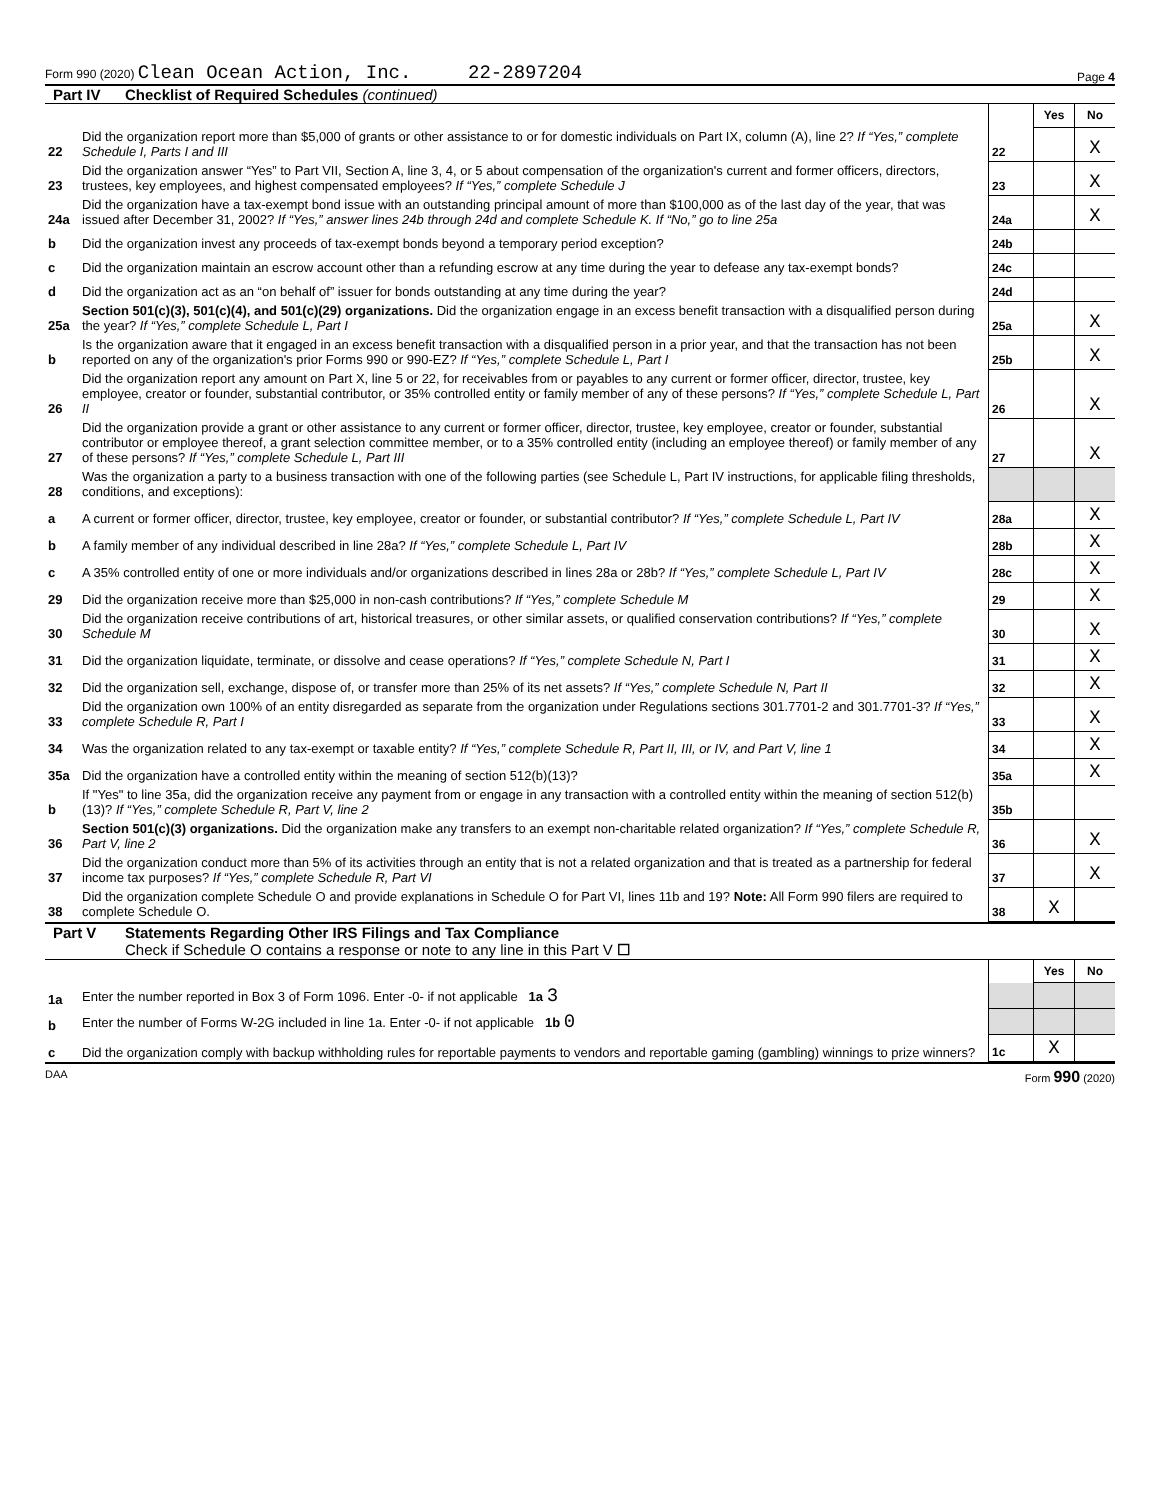Form 990 (2020) Clean Ocean Action, Inc. 22-2897204 Page 4
Part IV Checklist of Required Schedules (continued)
| | | | Yes | No |
| 22 | Did the organization report more than $5,000 of grants or other assistance to or for domestic individuals on Part IX, column (A), line 2? If “Yes,” complete Schedule I, Parts I and III | 22 | | X |
| 23 | Did the organization answer “Yes” to Part VII, Section A, line 3, 4, or 5 about compensation of the organization's current and former officers, directors, trustees, key employees, and highest compensated employees? If “Yes,” complete Schedule J | 23 | | X |
| 24a | Did the organization have a tax-exempt bond issue with an outstanding principal amount of more than $100,000 as of the last day of the year, that was issued after December 31, 2002? If “Yes,” answer lines 24b through 24d and complete Schedule K. If “No,” go to line 25a | 24a | | X |
| b | Did the organization invest any proceeds of tax-exempt bonds beyond a temporary period exception? | 24b | | |
| c | Did the organization maintain an escrow account other than a refunding escrow at any time during the year to defease any tax-exempt bonds? | 24c | | |
| d | Did the organization act as an “on behalf of” issuer for bonds outstanding at any time during the year? | 24d | | |
| 25a | Section 501(c)(3), 501(c)(4), and 501(c)(29) organizations. Did the organization engage in an excess benefit transaction with a disqualified person during the year? If “Yes,” complete Schedule L, Part I | 25a | | X |
| b | Is the organization aware that it engaged in an excess benefit transaction with a disqualified person in a prior year, and that the transaction has not been reported on any of the organization's prior Forms 990 or 990-EZ? If “Yes,” complete Schedule L, Part I | 25b | | X |
| 26 | Did the organization report any amount on Part X, line 5 or 22, for receivables from or payables to any current or former officer, director, trustee, key employee, creator or founder, substantial contributor, or 35% controlled entity or family member of any of these persons? If “Yes,” complete Schedule L, Part II | 26 | | X |
| 27 | Did the organization provide a grant or other assistance to any current or former officer, director, trustee, key employee, creator or founder, substantial contributor or employee thereof, a grant selection committee member, or to a 35% controlled entity (including an employee thereof) or family member of any of these persons? If “Yes,” complete Schedule L, Part III | 27 | | X |
| 28 | Was the organization a party to a business transaction with one of the following parties (see Schedule L, Part IV instructions, for applicable filing thresholds, conditions, and exceptions): | | | |
| a | A current or former officer, director, trustee, key employee, creator or founder, or substantial contributor? If “Yes,” complete Schedule L, Part IV | 28a | | X |
| b | A family member of any individual described in line 28a? If “Yes,” complete Schedule L, Part IV | 28b | | X |
| c | A 35% controlled entity of one or more individuals and/or organizations described in lines 28a or 28b? If “Yes,” complete Schedule L, Part IV | 28c | | X |
| 29 | Did the organization receive more than $25,000 in non-cash contributions? If “Yes,” complete Schedule M | 29 | | X |
| 30 | Did the organization receive contributions of art, historical treasures, or other similar assets, or qualified conservation contributions? If “Yes,” complete Schedule M | 30 | | X |
| 31 | Did the organization liquidate, terminate, or dissolve and cease operations? If “Yes,” complete Schedule N, Part I | 31 | | X |
| 32 | Did the organization sell, exchange, dispose of, or transfer more than 25% of its net assets? If “Yes,” complete Schedule N, Part II | 32 | | X |
| 33 | Did the organization own 100% of an entity disregarded as separate from the organization under Regulations sections 301.7701-2 and 301.7701-3? If “Yes,” complete Schedule R, Part I | 33 | | X |
| 34 | Was the organization related to any tax-exempt or taxable entity? If “Yes,” complete Schedule R, Part II, III, or IV, and Part V, line 1 | 34 | | X |
| 35a | Did the organization have a controlled entity within the meaning of section 512(b)(13)? | 35a | | X |
| b | If "Yes" to line 35a, did the organization receive any payment from or engage in any transaction with a controlled entity within the meaning of section 512(b)(13)? If “Yes,” complete Schedule R, Part V, line 2 | 35b | | |
| 36 | Section 501(c)(3) organizations. Did the organization make any transfers to an exempt non-charitable related organization? If “Yes,” complete Schedule R, Part V, line 2 | 36 | | X |
| 37 | Did the organization conduct more than 5% of its activities through an entity that is not a related organization and that is treated as a partnership for federal income tax purposes? If “Yes,” complete Schedule R, Part VI | 37 | | X |
| 38 | Did the organization complete Schedule O and provide explanations in Schedule O for Part VI, lines 11b and 19? Note: All Form 990 filers are required to complete Schedule O. | 38 | X | |
Part V Statements Regarding Other IRS Filings and Tax Compliance
Check if Schedule O contains a response or note to any line in this Part V ☐
| | | | Yes | No |
| 1a | Enter the number reported in Box 3 of Form 1096. Enter -0- if not applicable 1a 3 | | | |
| b | Enter the number of Forms W-2G included in line 1a. Enter -0- if not applicable 1b 0 | | | |
| c | Did the organization comply with backup withholding rules for reportable payments to vendors and reportable gaming (gambling) winnings to prize winners? | 1c | X | |
DAA Form 990 (2020)